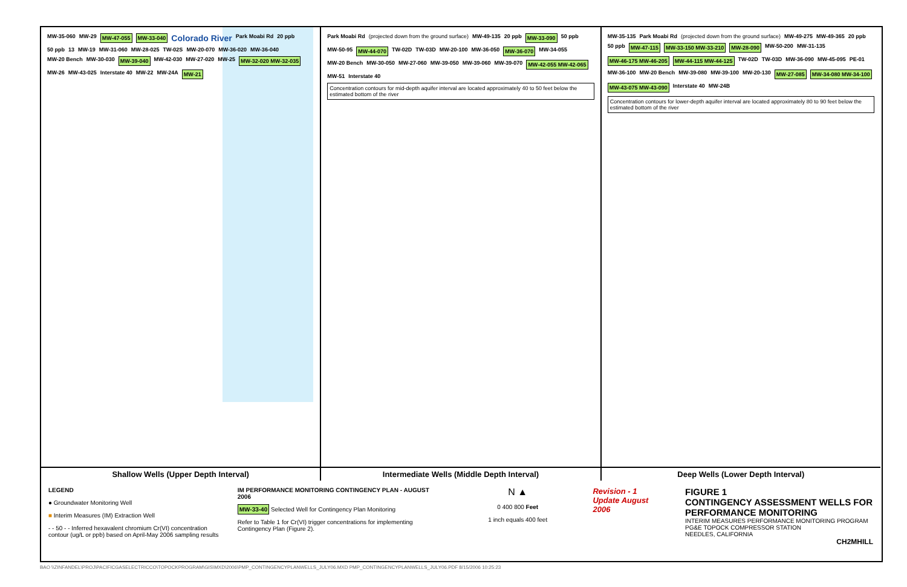MW-35-060 MW-29 MW-47-055 MW-33-040 Colorado River Park Moabi Rd 20 ppb 50 ppb 13 MW-19 MW-31-060 MW-28-025 TW-02S MW-20-070 MW-36-020 MW-36-040 MW-20 Bench MW-30-030 MW-39-040 MW-42-030 MW-27-020 MW-25 MW-32-020 MW-32-035 MW-26 MW-43-025 Interstate 40 MW-22 MW-24A MW-21
Shallow Wells (Upper Depth Interval)
Park Moabi Rd (projected down from the ground surface) MW-49-135 20 ppb MW-33-090 50 ppb MW-50-95 MW-44-070 TW-02D TW-03D MW-20-100 MW-36-050 MW-36-070 MW-34-055 MW-20 Bench MW-30-050 MW-27-060 MW-39-050 MW-39-060 MW-39-070 MW-42-055 MW-42-065 MW-51 Interstate 40 Concentration contours for mid-depth aquifer interval are located approximately 40 to 50 feet below the estimated bottom of the river
Intermediate Wells (Middle Depth Interval)
MW-35-135 Park Moabi Rd (projected down from the ground surface) MW-49-275 MW-49-365 20 ppb 50 ppb MW-47-115 MW-33-150 MW-33-210 MW-28-090 MW-50-200 MW-31-135 MW-46-175 MW-46-205 MW-44-115 MW-44-125 TW-02D TW-03D MW-36-090 MW-45-095 PE-01 MW-36-100 MW-20 Bench MW-39-080 MW-39-100 MW-20-130 MW-27-085 MW-34-080 MW-34-100 MW-43-075 MW-43-090 Interstate 40 MW-24B Concentration contours for lower-depth aquifer interval are located approximately 80 to 90 feet below the estimated bottom of the river
Deep Wells (Lower Depth Interval)
LEGEND
● Groundwater Monitoring Well
■ Interim Measures (IM) Extraction Well
- - 50 - - Inferred hexavalent chromium Cr(VI) concentration contour (ug/L or ppb) based on April-May 2006 sampling results
IM PERFORMANCE MONITORING CONTINGENCY PLAN - AUGUST 2006
MW-33-40 Selected Well for Contingency Plan Monitoring
Refer to Table 1 for Cr(VI) trigger concentrations for implementing Contingency Plan (Figure 2).
N ▲
0 400 800 Feet
1 inch equals 400 feet
Revision - 1
Update August 2006
FIGURE 1
CONTINGENCY ASSESSMENT WELLS FOR PERFORMANCE MONITORING
INTERIM MEASURES PERFORMANCE MONITORING PROGRAM
PG&E TOPOCK COMPRESSOR STATION
NEEDLES, CALIFORNIA
CH2MHILL
BAO \\ZINFANDEL\PROJ\PACIFICGASELECTRICCO\TOPOCKPROGRAM\GIS\MXD\2006\PMP_CONTINGENCYPLANWELLS_JULY06.MXD PMP_CONTINGENCYPLANWELLS_JULY06.PDF 8/15/2006 10:25:23